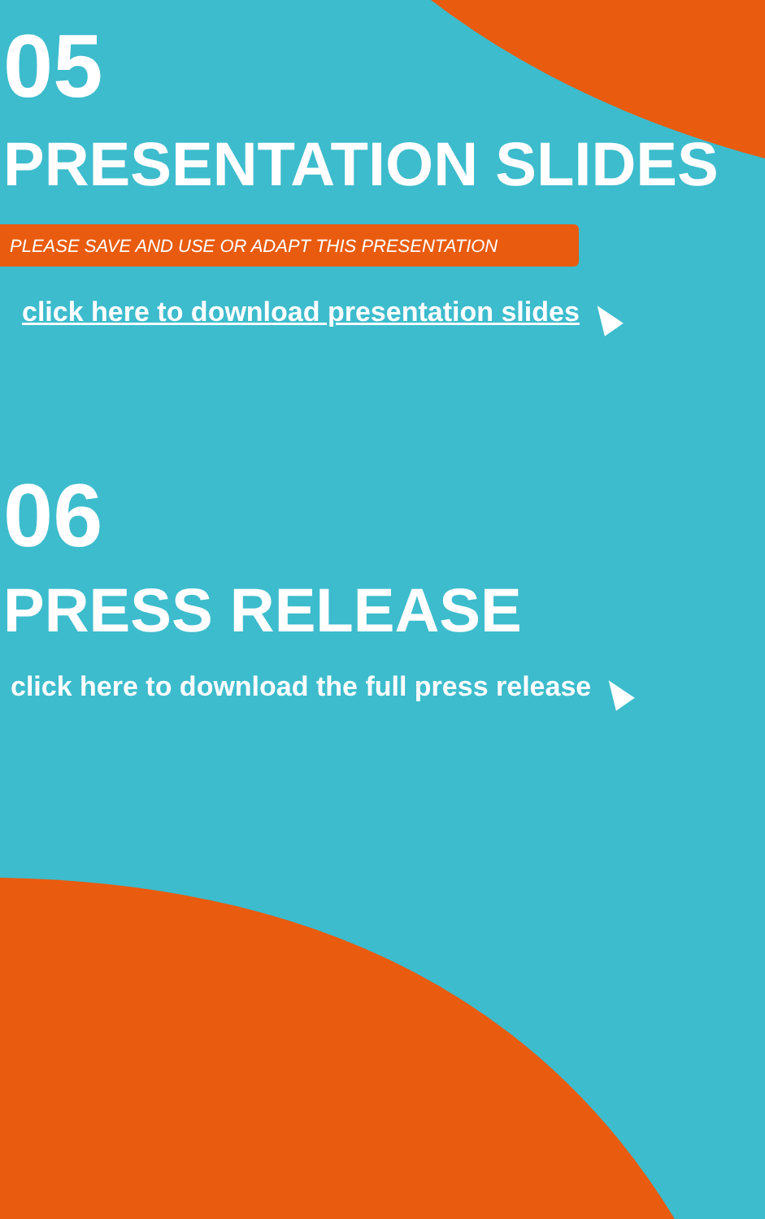05
PRESENTATION SLIDES
PLEASE SAVE AND USE OR ADAPT THIS PRESENTATION
click here to download presentation slides
06
PRESS RELEASE
click here to download the full press release